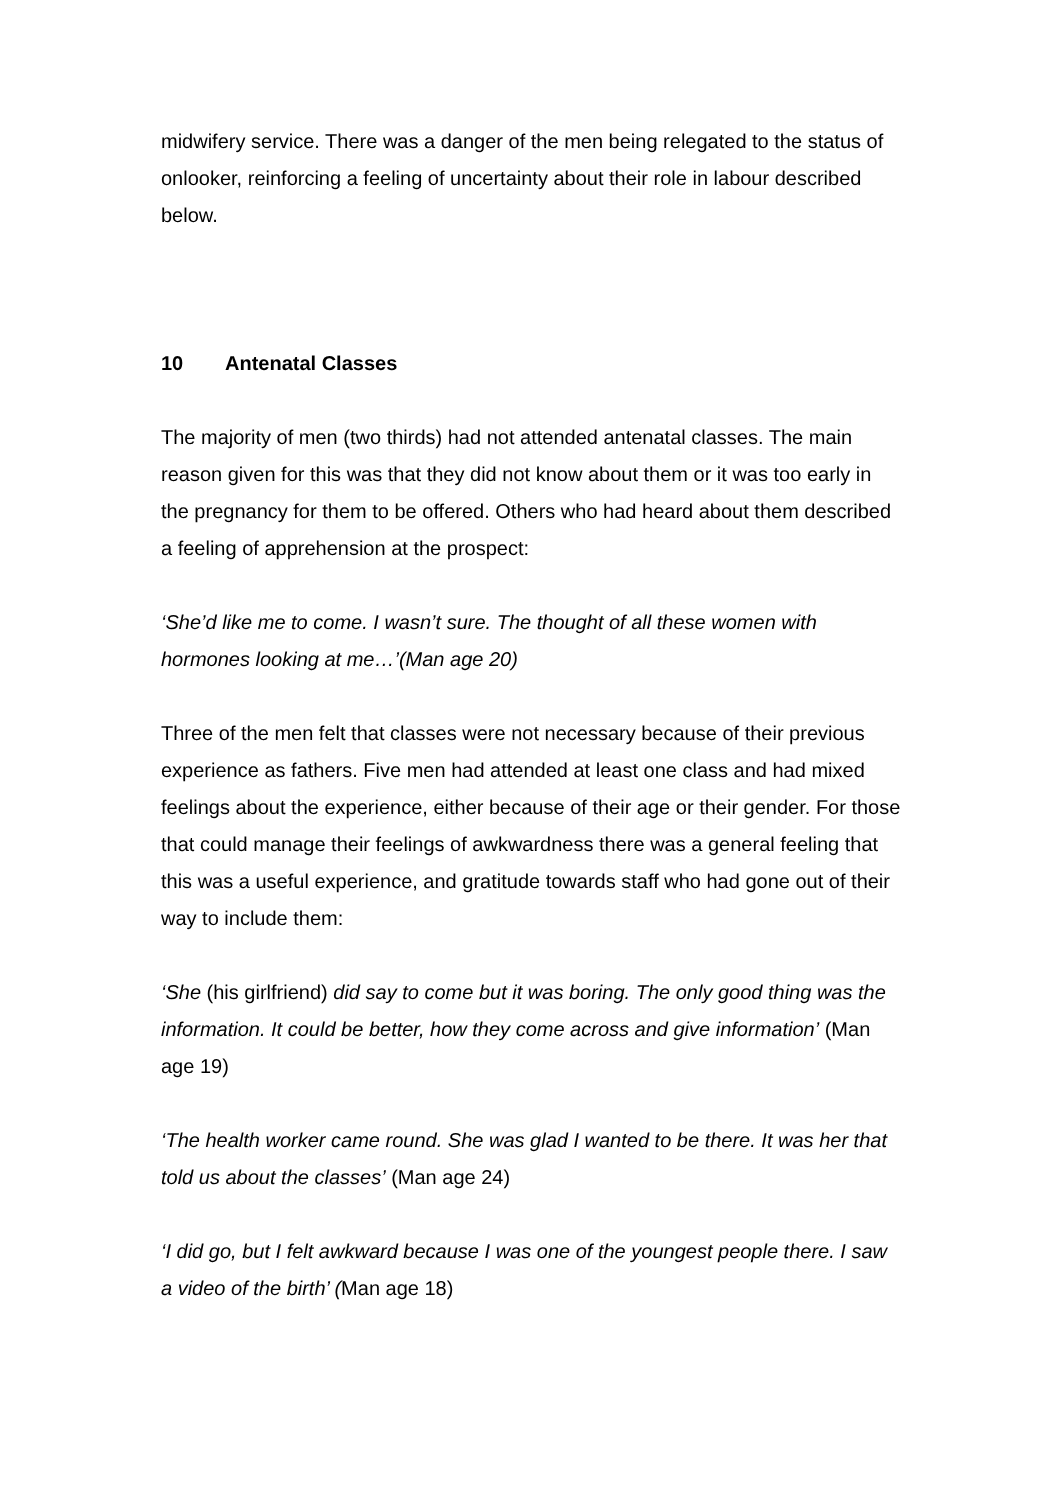midwifery service. There was a danger of the men being relegated to the status of onlooker, reinforcing a feeling of uncertainty about their role in labour described below.
10 Antenatal Classes
The majority of men (two thirds) had not attended antenatal classes. The main reason given for this was that they did not know about them or it was too early in the pregnancy for them to be offered. Others who had heard about them described a feeling of apprehension at the prospect:
‘She’d like me to come. I wasn’t sure. The thought of all these women with hormones looking at me…’(Man age 20)
Three of the men felt that classes were not necessary because of their previous experience as fathers. Five men had attended at least one class and had mixed feelings about the experience, either because of their age or their gender. For those that could manage their feelings of awkwardness there was a general feeling that this was a useful experience, and gratitude towards staff who had gone out of their way to include them:
‘She (his girlfriend) did say to come but it was boring. The only good thing was the information. It could be better, how they come across and give information’ (Man age 19)
‘The health worker came round. She was glad I wanted to be there. It was her that told us about the classes’ (Man age 24)
‘I did go, but I felt awkward because I was one of the youngest people there. I saw a video of the birth’ (Man age 18)